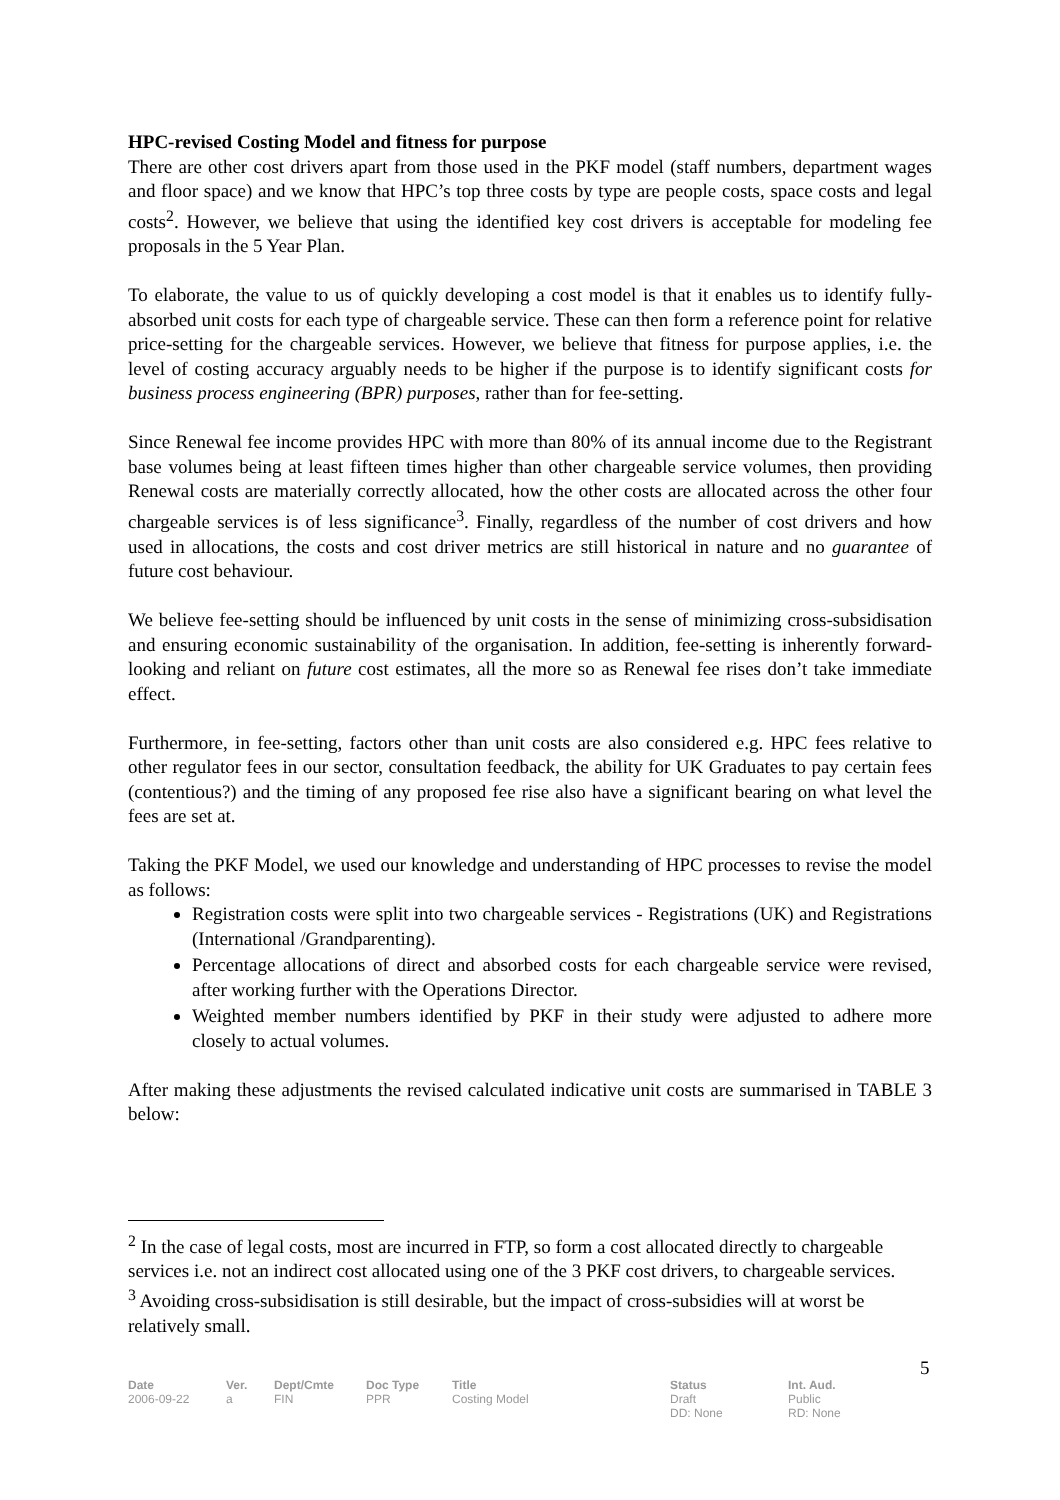HPC-revised Costing Model and fitness for purpose
There are other cost drivers apart from those used in the PKF model (staff numbers, department wages and floor space) and we know that HPC’s top three costs by type are people costs, space costs and legal costs<sup>2</sup>. However, we believe that using the identified key cost drivers is acceptable for modeling fee proposals in the 5 Year Plan.
To elaborate, the value to us of quickly developing a cost model is that it enables us to identify fully- absorbed unit costs for each type of chargeable service. These can then form a reference point for relative price-setting for the chargeable services. However, we believe that fitness for purpose applies, i.e. the level of costing accuracy arguably needs to be higher if the purpose is to identify significant costs for business process engineering (BPR) purposes, rather than for fee-setting.
Since Renewal fee income provides HPC with more than 80% of its annual income due to the Registrant base volumes being at least fifteen times higher than other chargeable service volumes, then providing Renewal costs are materially correctly allocated, how the other costs are allocated across the other four chargeable services is of less significance<sup>3</sup>. Finally, regardless of the number of cost drivers and how used in allocations, the costs and cost driver metrics are still historical in nature and no guarantee of future cost behaviour.
We believe fee-setting should be influenced by unit costs in the sense of minimizing cross-subsidisation and ensuring economic sustainability of the organisation. In addition, fee-setting is inherently forward-looking and reliant on future cost estimates, all the more so as Renewal fee rises don’t take immediate effect.
Furthermore, in fee-setting, factors other than unit costs are also considered e.g. HPC fees relative to other regulator fees in our sector, consultation feedback, the ability for UK Graduates to pay certain fees (contentious?) and the timing of any proposed fee rise also have a significant bearing on what level the fees are set at.
Taking the PKF Model, we used our knowledge and understanding of HPC processes to revise the model as follows:
Registration costs were split into two chargeable services - Registrations (UK) and Registrations (International /Grandparenting).
Percentage allocations of direct and absorbed costs for each chargeable service were revised, after working further with the Operations Director.
Weighted member numbers identified by PKF in their study were adjusted to adhere more closely to actual volumes.
After making these adjustments the revised calculated indicative unit costs are summarised in TABLE 3 below:
<sup>2</sup> In the case of legal costs, most are incurred in FTP, so form a cost allocated directly to chargeable services i.e. not an indirect cost allocated using one of the 3 PKF cost drivers, to chargeable services.
<sup>3</sup> Avoiding cross-subsidisation is still desirable, but the impact of cross-subsidies will at worst be relatively small.
5
| Date | Ver. | Dept/Cmte | Doc Type | Title | Status | Int. Aud. |
| --- | --- | --- | --- | --- | --- | --- |
| 2006-09-22 | a | FIN | PPR | Costing Model | Draft DD: None | Public RD: None |